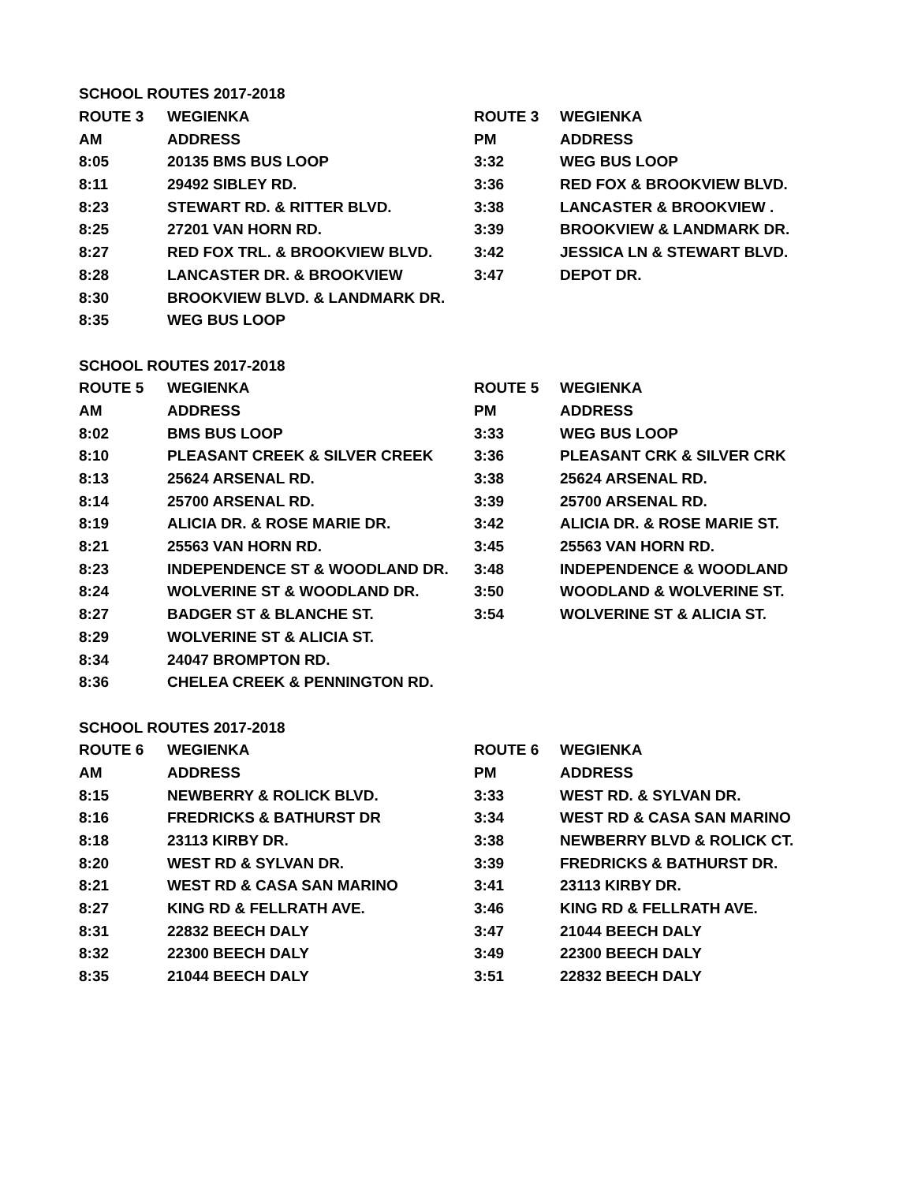| SCHOOL ROUTES 2017-2018 | | | |
| ROUTE 3 | WEGIENKA | ROUTE 3 | WEGIENKA |
| AM | ADDRESS | PM | ADDRESS |
| 8:05 | 20135 BMS BUS LOOP | 3:32 | WEG BUS LOOP |
| 8:11 | 29492 SIBLEY RD. | 3:36 | RED FOX & BROOKVIEW BLVD. |
| 8:23 | STEWART RD. & RITTER BLVD. | 3:38 | LANCASTER & BROOKVIEW . |
| 8:25 | 27201 VAN HORN RD. | 3:39 | BROOKVIEW & LANDMARK DR. |
| 8:27 | RED FOX TRL. & BROOKVIEW BLVD. | 3:42 | JESSICA LN & STEWART BLVD. |
| 8:28 | LANCASTER DR. & BROOKVIEW | 3:47 | DEPOT DR. |
| 8:30 | BROOKVIEW BLVD. & LANDMARK DR. | | |
| 8:35 | WEG BUS LOOP | | |
| SCHOOL ROUTES 2017-2018 | | | |
| ROUTE 5 | WEGIENKA | ROUTE 5 | WEGIENKA |
| AM | ADDRESS | PM | ADDRESS |
| 8:02 | BMS BUS LOOP | 3:33 | WEG BUS LOOP |
| 8:10 | PLEASANT CREEK & SILVER CREEK | 3:36 | PLEASANT CRK & SILVER CRK |
| 8:13 | 25624 ARSENAL RD. | 3:38 | 25624 ARSENAL RD. |
| 8:14 | 25700 ARSENAL RD. | 3:39 | 25700 ARSENAL RD. |
| 8:19 | ALICIA DR. & ROSE MARIE DR. | 3:42 | ALICIA DR. & ROSE MARIE ST. |
| 8:21 | 25563 VAN HORN RD. | 3:45 | 25563 VAN HORN RD. |
| 8:23 | INDEPENDENCE ST & WOODLAND DR. | 3:48 | INDEPENDENCE & WOODLAND |
| 8:24 | WOLVERINE ST & WOODLAND DR. | 3:50 | WOODLAND & WOLVERINE ST. |
| 8:27 | BADGER ST & BLANCHE ST. | 3:54 | WOLVERINE ST & ALICIA ST. |
| 8:29 | WOLVERINE ST & ALICIA ST. | | |
| 8:34 | 24047 BROMPTON RD. | | |
| 8:36 | CHELEA CREEK & PENNINGTON RD. | | |
| SCHOOL ROUTES 2017-2018 | | | |
| ROUTE 6 | WEGIENKA | ROUTE 6 | WEGIENKA |
| AM | ADDRESS | PM | ADDRESS |
| 8:15 | NEWBERRY & ROLICK BLVD. | 3:33 | WEST RD. & SYLVAN DR. |
| 8:16 | FREDRICKS & BATHURST DR | 3:34 | WEST RD & CASA SAN MARINO |
| 8:18 | 23113 KIRBY DR. | 3:38 | NEWBERRY BLVD & ROLICK CT. |
| 8:20 | WEST RD & SYLVAN DR. | 3:39 | FREDRICKS & BATHURST DR. |
| 8:21 | WEST RD & CASA SAN MARINO | 3:41 | 23113 KIRBY DR. |
| 8:27 | KING RD & FELLRATH AVE. | 3:46 | KING RD & FELLRATH AVE. |
| 8:31 | 22832 BEECH DALY | 3:47 | 21044 BEECH DALY |
| 8:32 | 22300 BEECH DALY | 3:49 | 22300 BEECH DALY |
| 8:35 | 21044 BEECH DALY | 3:51 | 22832 BEECH DALY |